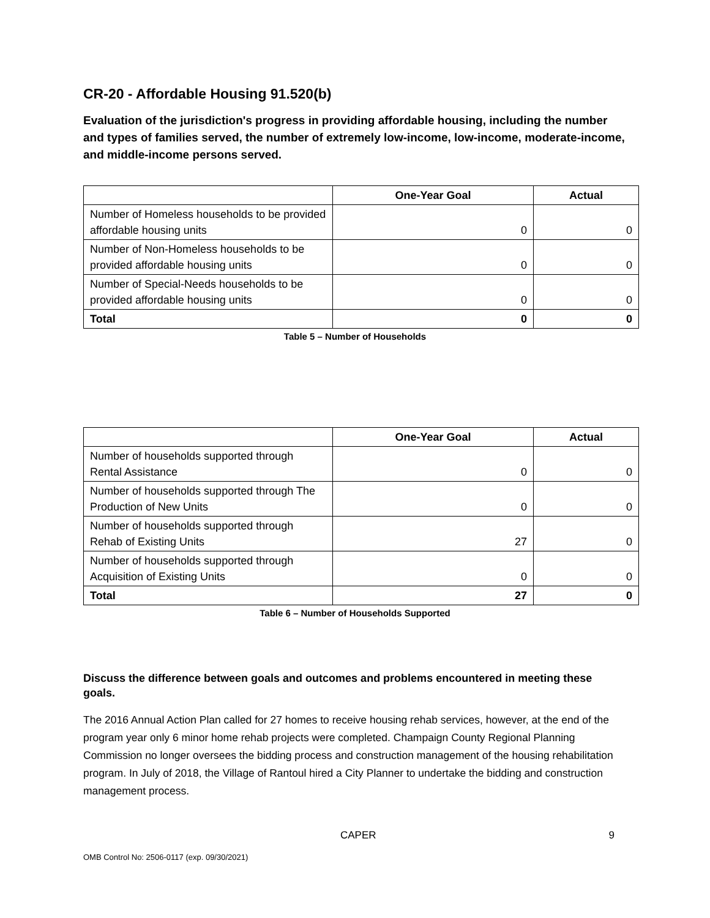CR-20 - Affordable Housing 91.520(b)
Evaluation of the jurisdiction's progress in providing affordable housing, including the number and types of families served, the number of extremely low-income, low-income, moderate-income, and middle-income persons served.
| | One-Year Goal | Actual |
| --- | --- | --- |
| Number of Homeless households to be provided affordable housing units | 0 | 0 |
| Number of Non-Homeless households to be provided affordable housing units | 0 | 0 |
| Number of Special-Needs households to be provided affordable housing units | 0 | 0 |
| Total | 0 | 0 |
Table 5 – Number of Households
| | One-Year Goal | Actual |
| --- | --- | --- |
| Number of households supported through Rental Assistance | 0 | 0 |
| Number of households supported through The Production of New Units | 0 | 0 |
| Number of households supported through Rehab of Existing Units | 27 | 0 |
| Number of households supported through Acquisition of Existing Units | 0 | 0 |
| Total | 27 | 0 |
Table 6 – Number of Households Supported
Discuss the difference between goals and outcomes and problems encountered in meeting these goals.
The 2016 Annual Action Plan called for 27 homes to receive housing rehab services, however, at the end of the program year only 6 minor home rehab projects were completed. Champaign County Regional Planning Commission no longer oversees the bidding process and construction management of the housing rehabilitation program. In July of 2018, the Village of Rantoul hired a City Planner to undertake the bidding and construction management process.
CAPER 9
OMB Control No: 2506-0117 (exp. 09/30/2021)